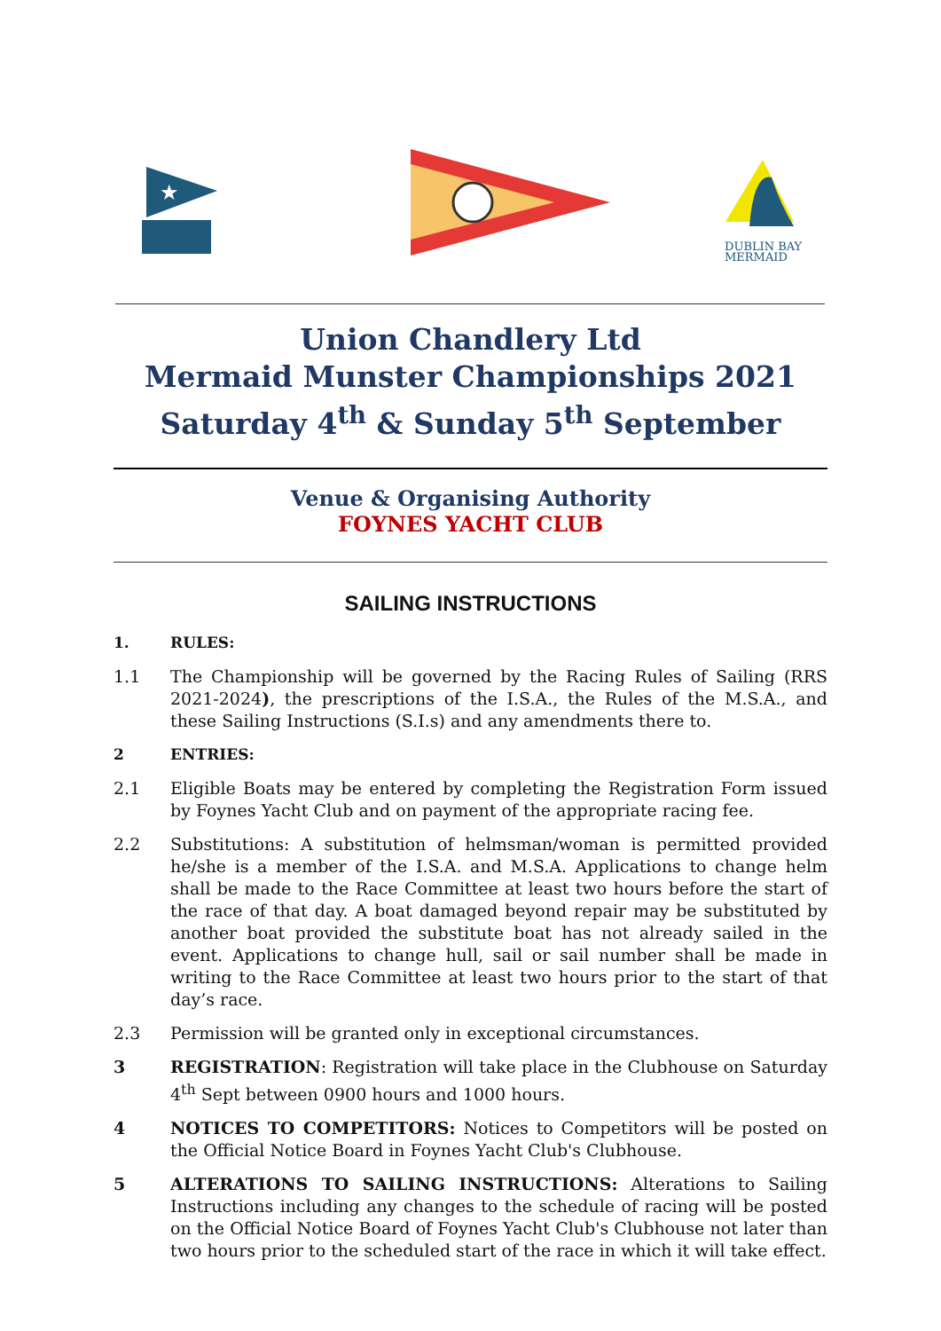★
DUBLIN BAY
MERMAID
Union Chandlery Ltd
Mermaid Munster Championships 2021
Saturday 4<sup>th</sup> & Sunday 5<sup>th</sup> September
Venue & Organising Authority
FOYNES YACHT CLUB
SAILING INSTRUCTIONS
1. RULES:
1.1 The Championship will be governed by the Racing Rules of Sailing (RRS 2021-2024), the prescriptions of the I.S.A., the Rules of the M.S.A., and these Sailing Instructions (S.I.s) and any amendments there to.
2 ENTRIES:
2.1 Eligible Boats may be entered by completing the Registration Form issued by Foynes Yacht Club and on payment of the appropriate racing fee.
2.2 Substitutions: A substitution of helmsman/woman is permitted provided he/she is a member of the I.S.A. and M.S.A. Applications to change helm shall be made to the Race Committee at least two hours before the start of the race of that day. A boat damaged beyond repair may be substituted by another boat provided the substitute boat has not already sailed in the event. Applications to change hull, sail or sail number shall be made in writing to the Race Committee at least two hours prior to the start of that day’s race.
2.3 Permission will be granted only in exceptional circumstances.
3 REGISTRATION: Registration will take place in the Clubhouse on Saturday 4<sup>th</sup> Sept between 0900 hours and 1000 hours.
4 NOTICES TO COMPETITORS: Notices to Competitors will be posted on the Official Notice Board in Foynes Yacht Club's Clubhouse.
5 ALTERATIONS TO SAILING INSTRUCTIONS: Alterations to Sailing Instructions including any changes to the schedule of racing will be posted on the Official Notice Board of Foynes Yacht Club's Clubhouse not later than two hours prior to the scheduled start of the race in which it will take effect.